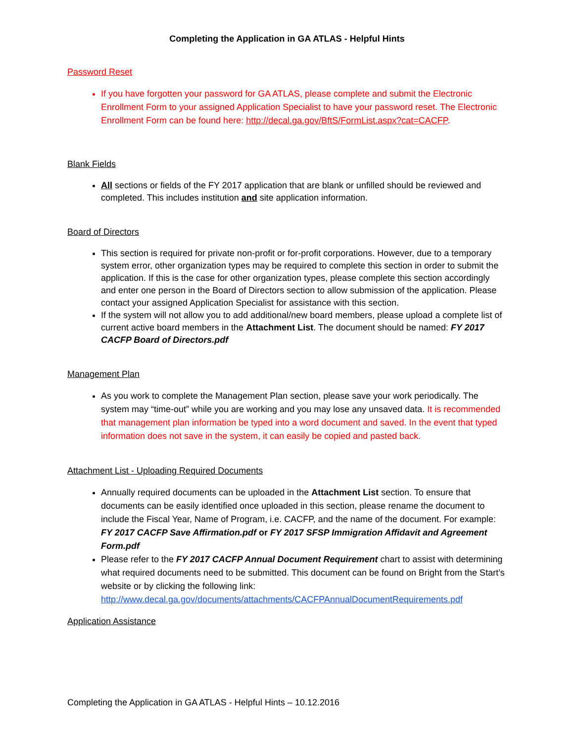Completing the Application in GA ATLAS - Helpful Hints
Password Reset
If you have forgotten your password for GA ATLAS, please complete and submit the Electronic Enrollment Form to your assigned Application Specialist to have your password reset. The Electronic Enrollment Form can be found here: http://decal.ga.gov/BftS/FormList.aspx?cat=CACFP.
Blank Fields
All sections or fields of the FY 2017 application that are blank or unfilled should be reviewed and completed. This includes institution and site application information.
Board of Directors
This section is required for private non-profit or for-profit corporations. However, due to a temporary system error, other organization types may be required to complete this section in order to submit the application. If this is the case for other organization types, please complete this section accordingly and enter one person in the Board of Directors section to allow submission of the application. Please contact your assigned Application Specialist for assistance with this section.
If the system will not allow you to add additional/new board members, please upload a complete list of current active board members in the Attachment List. The document should be named: FY 2017 CACFP Board of Directors.pdf
Management Plan
As you work to complete the Management Plan section, please save your work periodically. The system may “time-out” while you are working and you may lose any unsaved data. It is recommended that management plan information be typed into a word document and saved. In the event that typed information does not save in the system, it can easily be copied and pasted back.
Attachment List - Uploading Required Documents
Annually required documents can be uploaded in the Attachment List section. To ensure that documents can be easily identified once uploaded in this section, please rename the document to include the Fiscal Year, Name of Program, i.e. CACFP, and the name of the document. For example: FY 2017 CACFP Save Affirmation.pdf or FY 2017 SFSP Immigration Affidavit and Agreement Form.pdf
Please refer to the FY 2017 CACFP Annual Document Requirement chart to assist with determining what required documents need to be submitted. This document can be found on Bright from the Start’s website or by clicking the following link: http://www.decal.ga.gov/documents/attachments/CACFPAnnualDocumentRequirements.pdf
Application Assistance
Completing the Application in GA ATLAS - Helpful Hints – 10.12.2016